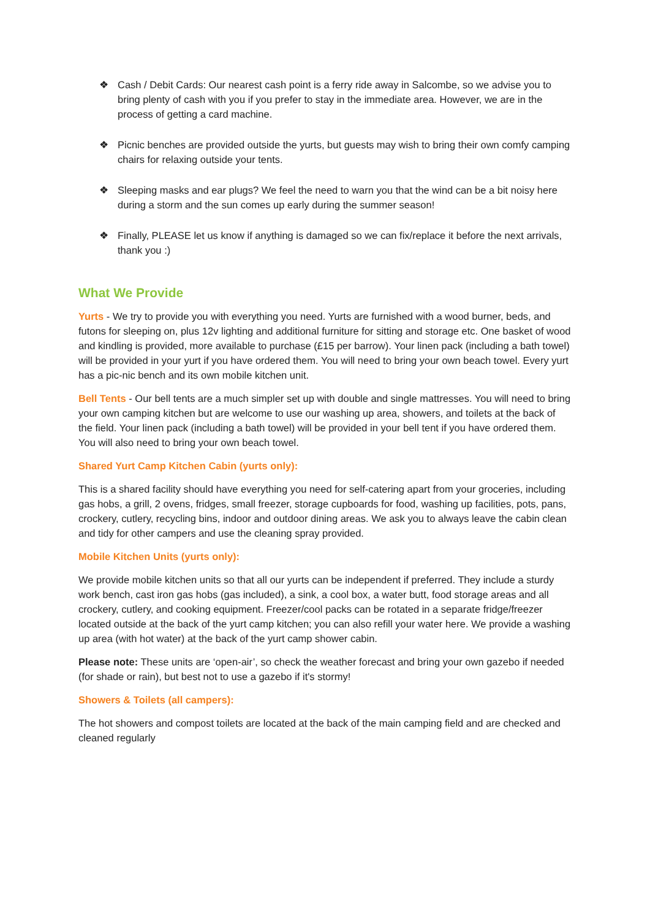❖ Cash / Debit Cards: Our nearest cash point is a ferry ride away in Salcombe, so we advise you to bring plenty of cash with you if you prefer to stay in the immediate area. However, we are in the process of getting a card machine.
❖ Picnic benches are provided outside the yurts, but guests may wish to bring their own comfy camping chairs for relaxing outside your tents.
❖ Sleeping masks and ear plugs? We feel the need to warn you that the wind can be a bit noisy here during a storm and the sun comes up early during the summer season!
❖ Finally, PLEASE let us know if anything is damaged so we can fix/replace it before the next arrivals, thank you :)
What We Provide
Yurts - We try to provide you with everything you need. Yurts are furnished with a wood burner, beds, and futons for sleeping on, plus 12v lighting and additional furniture for sitting and storage etc. One basket of wood and kindling is provided, more available to purchase (£15 per barrow). Your linen pack (including a bath towel) will be provided in your yurt if you have ordered them. You will need to bring your own beach towel. Every yurt has a pic-nic bench and its own mobile kitchen unit.
Bell Tents - Our bell tents are a much simpler set up with double and single mattresses. You will need to bring your own camping kitchen but are welcome to use our washing up area, showers, and toilets at the back of the field. Your linen pack (including a bath towel) will be provided in your bell tent if you have ordered them. You will also need to bring your own beach towel.
Shared Yurt Camp Kitchen Cabin (yurts only):
This is a shared facility should have everything you need for self-catering apart from your groceries, including gas hobs, a grill, 2 ovens, fridges, small freezer, storage cupboards for food, washing up facilities, pots, pans, crockery, cutlery, recycling bins, indoor and outdoor dining areas. We ask you to always leave the cabin clean and tidy for other campers and use the cleaning spray provided.
Mobile Kitchen Units (yurts only):
We provide mobile kitchen units so that all our yurts can be independent if preferred. They include a sturdy work bench, cast iron gas hobs (gas included), a sink, a cool box, a water butt, food storage areas and all crockery, cutlery, and cooking equipment. Freezer/cool packs can be rotated in a separate fridge/freezer located outside at the back of the yurt camp kitchen; you can also refill your water here. We provide a washing up area (with hot water) at the back of the yurt camp shower cabin.
Please note: These units are ‘open-air’, so check the weather forecast and bring your own gazebo if needed (for shade or rain), but best not to use a gazebo if it's stormy!
Showers & Toilets (all campers):
The hot showers and compost toilets are located at the back of the main camping field and are checked and cleaned regularly